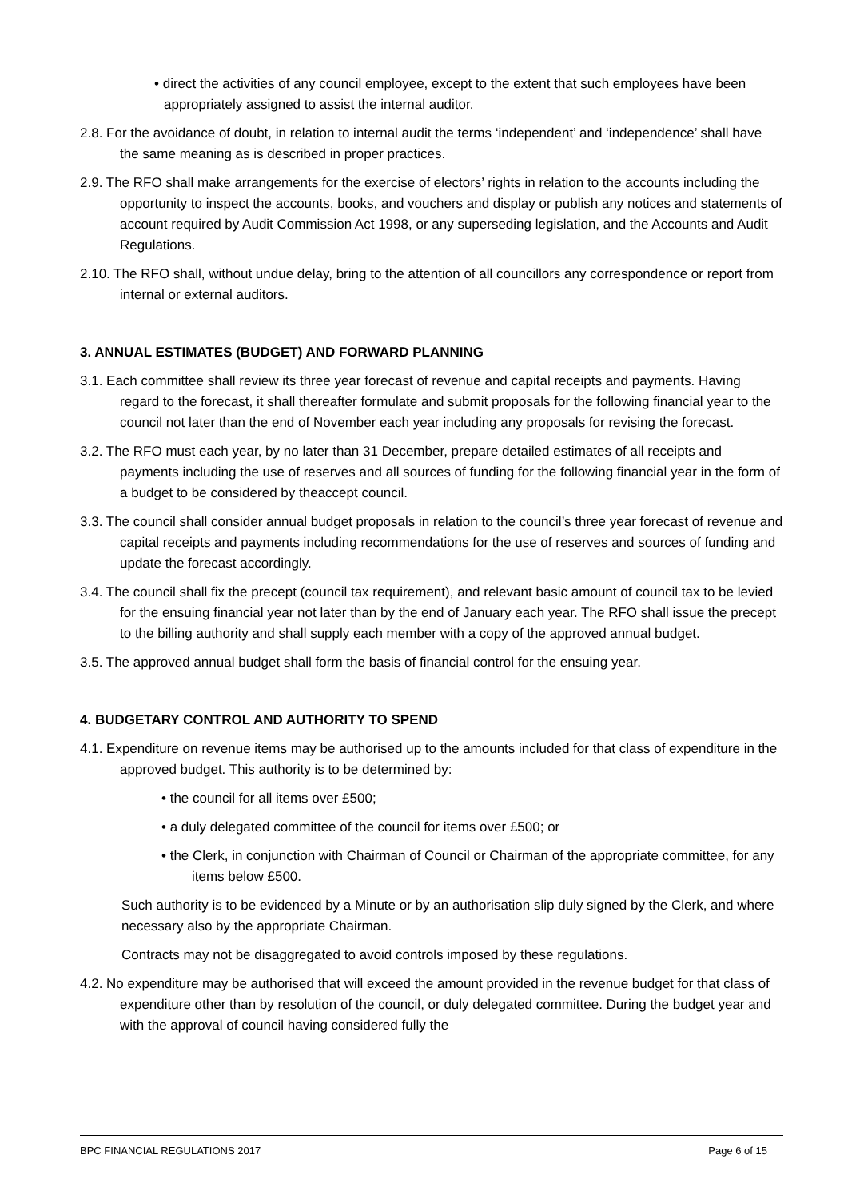• direct the activities of any council employee, except to the extent that such employees have been appropriately assigned to assist the internal auditor.
2.8. For the avoidance of doubt, in relation to internal audit the terms ‘independent’ and ‘independence’ shall have the same meaning as is described in proper practices.
2.9. The RFO shall make arrangements for the exercise of electors’ rights in relation to the accounts including the opportunity to inspect the accounts, books, and vouchers and display or publish any notices and statements of account required by Audit Commission Act 1998, or any superseding legislation, and the Accounts and Audit Regulations.
2.10. The RFO shall, without undue delay, bring to the attention of all councillors any correspondence or report from internal or external auditors.
3. ANNUAL ESTIMATES (BUDGET) AND FORWARD PLANNING
3.1. Each committee shall review its three year forecast of revenue and capital receipts and payments. Having regard to the forecast, it shall thereafter formulate and submit proposals for the following financial year to the council not later than the end of November each year including any proposals for revising the forecast.
3.2. The RFO must each year, by no later than 31 December, prepare detailed estimates of all receipts and payments including the use of reserves and all sources of funding for the following financial year in the form of a budget to be considered by theaccept council.
3.3. The council shall consider annual budget proposals in relation to the council’s three year forecast of revenue and capital receipts and payments including recommendations for the use of reserves and sources of funding and update the forecast accordingly.
3.4. The council shall fix the precept (council tax requirement), and relevant basic amount of council tax to be levied for the ensuing financial year not later than by the end of January each year. The RFO shall issue the precept to the billing authority and shall supply each member with a copy of the approved annual budget.
3.5. The approved annual budget shall form the basis of financial control for the ensuing year.
4. BUDGETARY CONTROL AND AUTHORITY TO SPEND
4.1. Expenditure on revenue items may be authorised up to the amounts included for that class of expenditure in the approved budget. This authority is to be determined by:
• the council for all items over £500;
• a duly delegated committee of the council for items over £500; or
• the Clerk, in conjunction with Chairman of Council or Chairman of the appropriate committee, for any items below £500.
Such authority is to be evidenced by a Minute or by an authorisation slip duly signed by the Clerk, and where necessary also by the appropriate Chairman.
Contracts may not be disaggregated to avoid controls imposed by these regulations.
4.2. No expenditure may be authorised that will exceed the amount provided in the revenue budget for that class of expenditure other than by resolution of the council, or duly delegated committee. During the budget year and with the approval of council having considered fully the
BPC FINANCIAL REGULATIONS 2017 Page 6 of 15